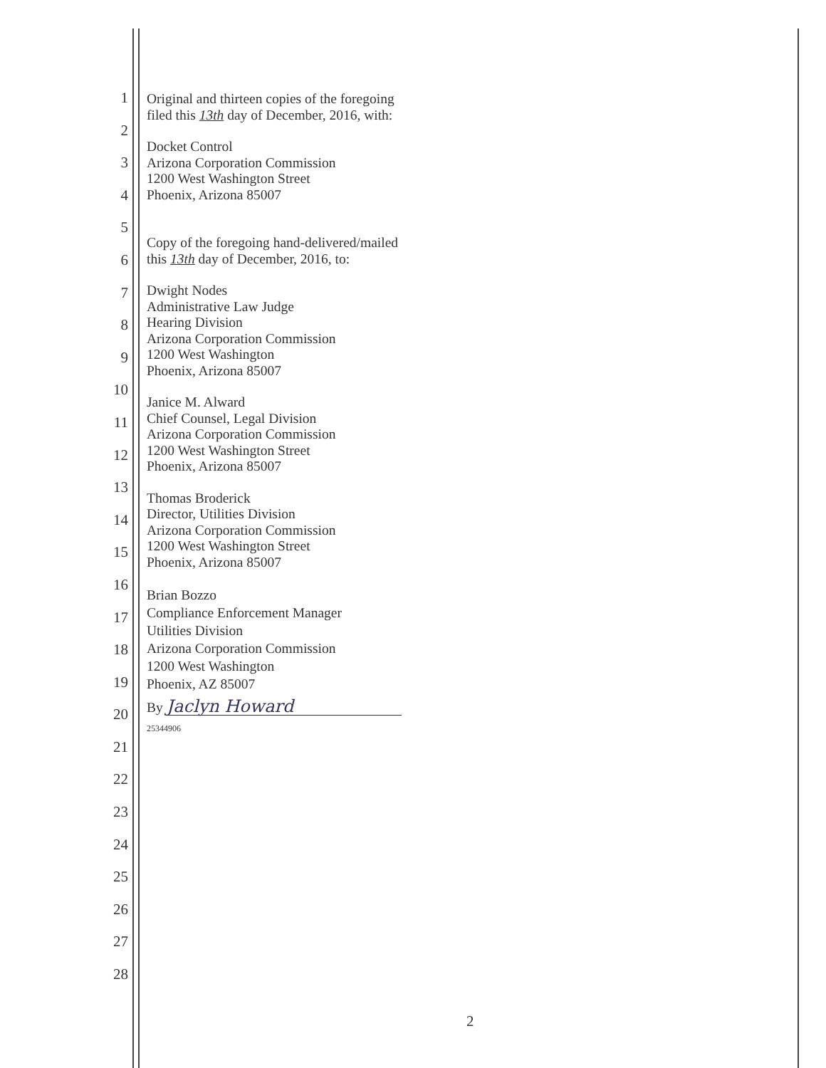1
2
3
4
5
6
7
8
9
10
11
12
13
14
15
16
17
18
19
20
21
22
23
24
25
26
27
28
Original and thirteen copies of the foregoing
filed this 13th day of December, 2016, with:
Docket Control
Arizona Corporation Commission
1200 West Washington Street
Phoenix, Arizona 85007
Copy of the foregoing hand-delivered/mailed
this 13th day of December, 2016, to:
Dwight Nodes
Administrative Law Judge
Hearing Division
Arizona Corporation Commission
1200 West Washington
Phoenix, Arizona 85007
Janice M. Alward
Chief Counsel, Legal Division
Arizona Corporation Commission
1200 West Washington Street
Phoenix, Arizona 85007
Thomas Broderick
Director, Utilities Division
Arizona Corporation Commission
1200 West Washington Street
Phoenix, Arizona 85007
Brian Bozzo
Compliance Enforcement Manager
Utilities Division
Arizona Corporation Commission
1200 West Washington
Phoenix, AZ 85007
By Jaclyn Howard
25344906
2